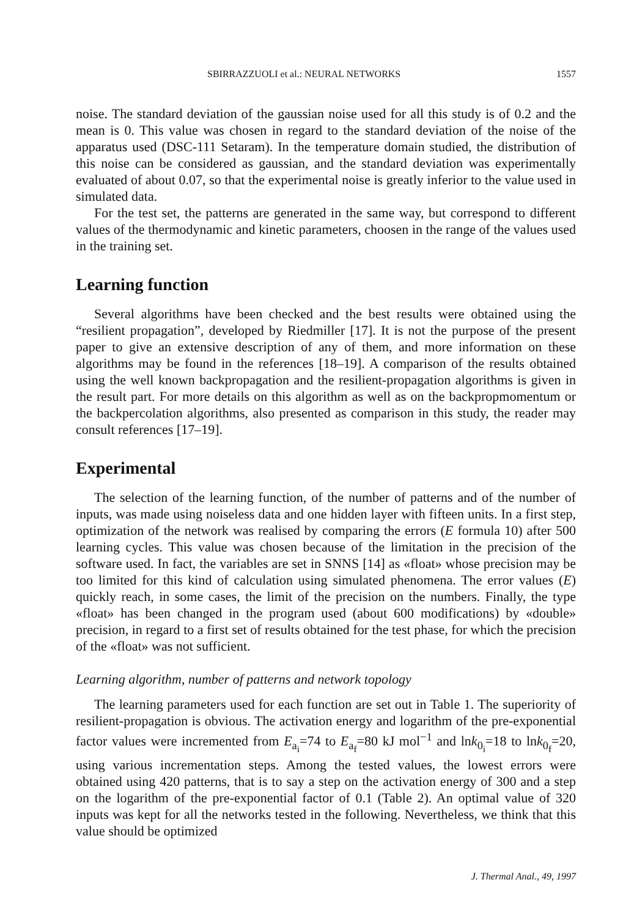SBIRRAZZUOLI et al.: NEURAL NETWORKS 1557
noise. The standard deviation of the gaussian noise used for all this study is of 0.2 and the mean is 0. This value was chosen in regard to the standard deviation of the noise of the apparatus used (DSC-111 Setaram). In the temperature domain studied, the distribution of this noise can be considered as gaussian, and the standard deviation was experimentally evaluated of about 0.07, so that the experimental noise is greatly inferior to the value used in simulated data.
For the test set, the patterns are generated in the same way, but correspond to different values of the thermodynamic and kinetic parameters, choosen in the range of the values used in the training set.
Learning function
Several algorithms have been checked and the best results were obtained using the “resilient propagation”, developed by Riedmiller [17]. It is not the purpose of the present paper to give an extensive description of any of them, and more information on these algorithms may be found in the references [18–19]. A comparison of the results obtained using the well known backpropagation and the resilient-propagation algorithms is given in the result part. For more details on this algorithm as well as on the backpropmomentum or the backpercolation algorithms, also presented as comparison in this study, the reader may consult references [17–19].
Experimental
The selection of the learning function, of the number of patterns and of the number of inputs, was made using noiseless data and one hidden layer with fifteen units. In a first step, optimization of the network was realised by comparing the errors (E formula 10) after 500 learning cycles. This value was chosen because of the limitation in the precision of the software used. In fact, the variables are set in SNNS [14] as «float» whose precision may be too limited for this kind of calculation using simulated phenomena. The error values (E) quickly reach, in some cases, the limit of the precision on the numbers. Finally, the type «float» has been changed in the program used (about 600 modifications) by «double» precision, in regard to a first set of results obtained for the test phase, for which the precision of the «float» was not sufficient.
Learning algorithm, number of patterns and network topology
The learning parameters used for each function are set out in Table 1. The superiority of resilient-propagation is obvious. The activation energy and logarithm of the pre-exponential factor values were incremented from E<sub>a<sub>i</sub></sub>=74 to E<sub>a<sub>f</sub></sub>=80 kJ mol<sup>−1</sup> and lnk<sub>0<sub>i</sub></sub>=18 to lnk<sub>0<sub>f</sub></sub>=20, using various incrementation steps. Among the tested values, the lowest errors were obtained using 420 patterns, that is to say a step on the activation energy of 300 and a step on the logarithm of the pre-exponential factor of 0.1 (Table 2). An optimal value of 320 inputs was kept for all the networks tested in the following. Nevertheless, we think that this value should be optimized
J. Thermal Anal., 49, 1997